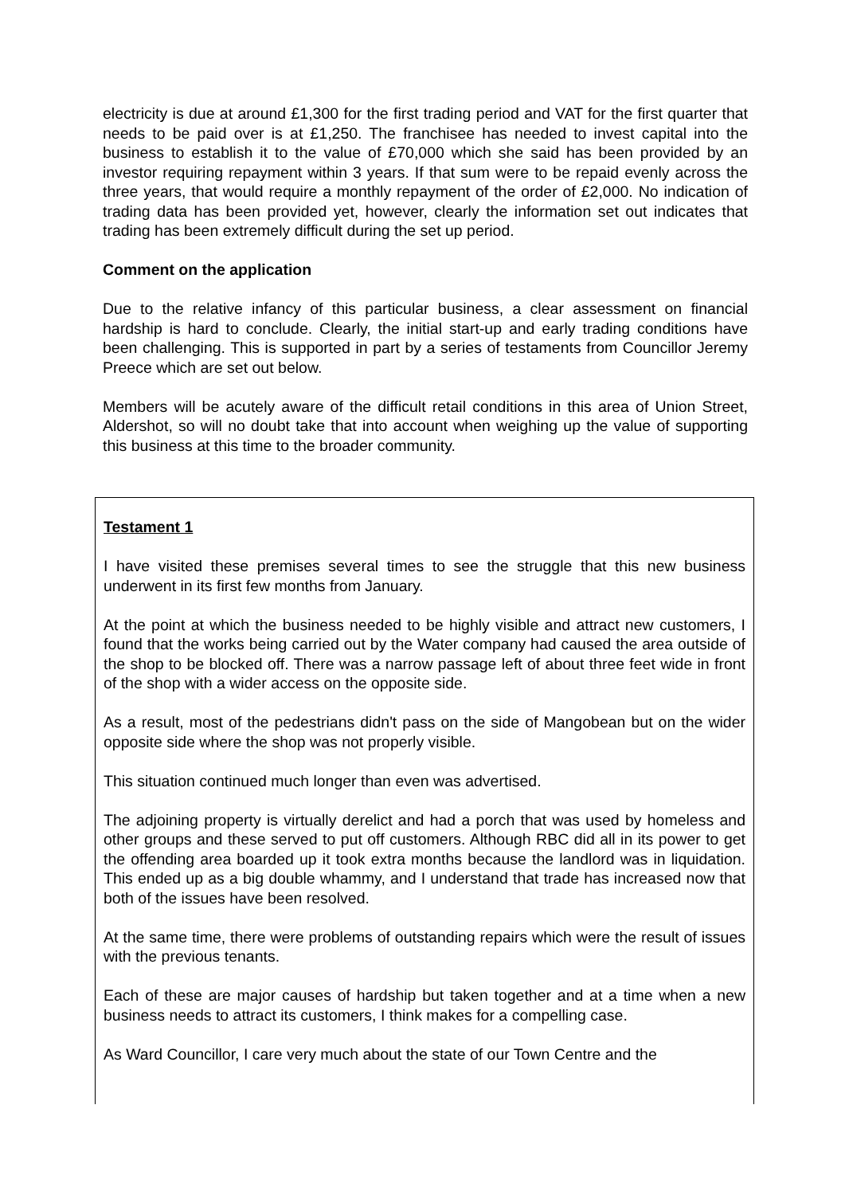electricity is due at around £1,300 for the first trading period and VAT for the first quarter that needs to be paid over is at £1,250. The franchisee has needed to invest capital into the business to establish it to the value of £70,000 which she said has been provided by an investor requiring repayment within 3 years. If that sum were to be repaid evenly across the three years, that would require a monthly repayment of the order of £2,000. No indication of trading data has been provided yet, however, clearly the information set out indicates that trading has been extremely difficult during the set up period.
Comment on the application
Due to the relative infancy of this particular business, a clear assessment on financial hardship is hard to conclude. Clearly, the initial start-up and early trading conditions have been challenging. This is supported in part by a series of testaments from Councillor Jeremy Preece which are set out below.
Members will be acutely aware of the difficult retail conditions in this area of Union Street, Aldershot, so will no doubt take that into account when weighing up the value of supporting this business at this time to the broader community.
Testament 1
I have visited these premises several times to see the struggle that this new business underwent in its first few months from January.
At the point at which the business needed to be highly visible and attract new customers, I found that the works being carried out by the Water company had caused the area outside of the shop to be blocked off. There was a narrow passage left of about three feet wide in front of the shop with a wider access on the opposite side.
As a result, most of the pedestrians didn't pass on the side of Mangobean but on the wider opposite side where the shop was not properly visible.
This situation continued much longer than even was advertised.
The adjoining property is virtually derelict and had a porch that was used by homeless and other groups and these served to put off customers. Although RBC did all in its power to get the offending area boarded up it took extra months because the landlord was in liquidation. This ended up as a big double whammy, and I understand that trade has increased now that both of the issues have been resolved.
At the same time, there were problems of outstanding repairs which were the result of issues with the previous tenants.
Each of these are major causes of hardship but taken together and at a time when a new business needs to attract its customers, I think makes for a compelling case.
As Ward Councillor, I care very much about the state of our Town Centre and the